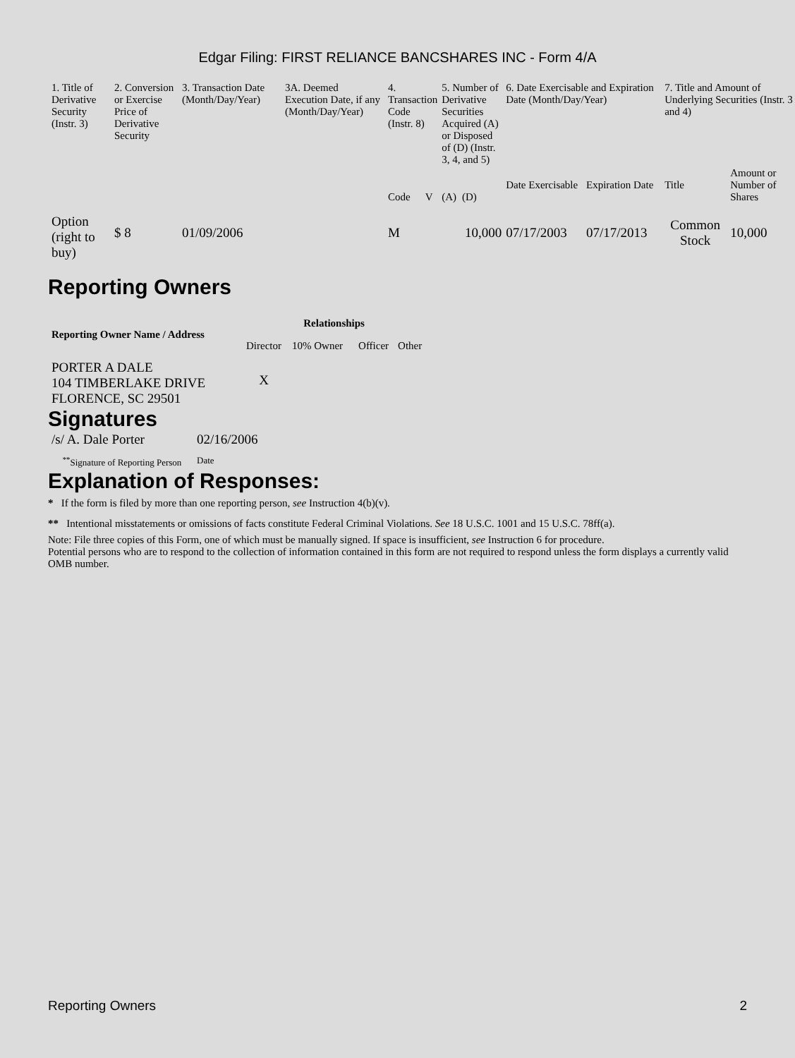Edgar Filing: FIRST RELIANCE BANCSHARES INC - Form 4/A
| 1. Title of Derivative Security (Instr. 3) | 2. Conversion or Exercise Price of Derivative Security | 3. Transaction Date (Month/Day/Year) | 3A. Deemed Execution Date, if any (Month/Day/Year) | 4. Transaction Code (Instr. 8) | | 5. Number of Derivative Securities Acquired (A) or Disposed of (D) (Instr. 3, 4, and 5) | | 6. Date Exercisable and Expiration Date (Month/Day/Year) | | 7. Title and Amount of Underlying Securities (Instr. 3 and 4) | |
| | | | | Code | V | (A) | (D) | Date Exercisable | Expiration Date | Title | Amount or Number of Shares |
| Option (right to buy) | $ 8 | 01/09/2006 | | M | | | 10,000 | 07/17/2003 | 07/17/2013 | Common Stock | 10,000 |
Reporting Owners
| Reporting Owner Name / Address | Relationships | | | |
| --- | --- | --- | --- | --- |
| | Director | 10% Owner | Officer | Other |
| PORTER A DALE 104 TIMBERLAKE DRIVE FLORENCE, SC 29501 | X | | | |
Signatures
| /s/ A. Dale Porter | 02/16/2006 |
| <sup>**</sup> Signature of Reporting Person | Date |
Explanation of Responses:
* If the form is filed by more than one reporting person, see Instruction 4(b)(v).
** Intentional misstatements or omissions of facts constitute Federal Criminal Violations. See 18 U.S.C. 1001 and 15 U.S.C. 78ff(a).
Note: File three copies of this Form, one of which must be manually signed. If space is insufficient, see Instruction 6 for procedure.
Potential persons who are to respond to the collection of information contained in this form are not required to respond unless the form displays a currently valid OMB number.
Reporting Owners 2